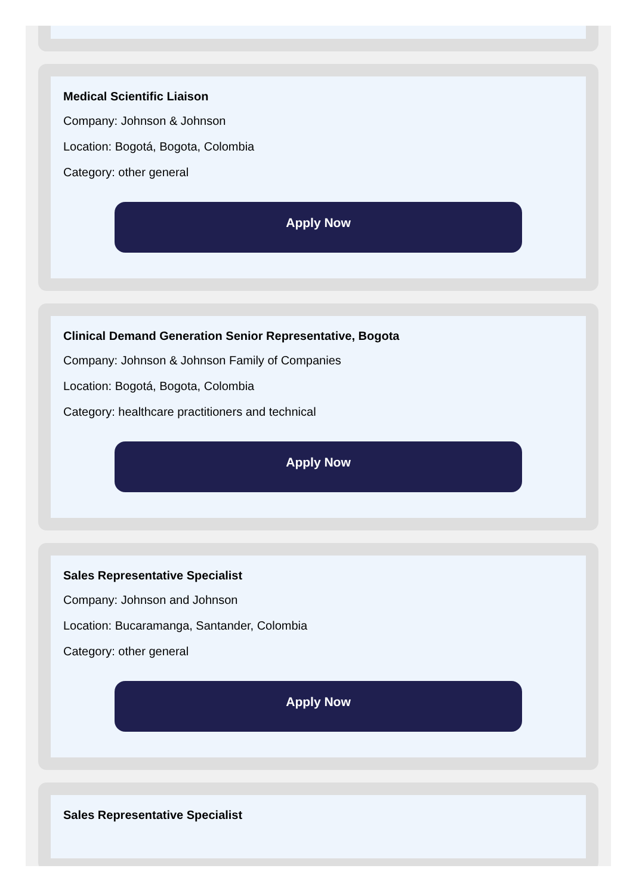Medical Scientific Liaison
Company: Johnson & Johnson
Location: Bogotá, Bogota, Colombia
Category: other general
Apply Now
Clinical Demand Generation Senior Representative, Bogota
Company: Johnson & Johnson Family of Companies
Location: Bogotá, Bogota, Colombia
Category: healthcare practitioners and technical
Apply Now
Sales Representative Specialist
Company: Johnson and Johnson
Location: Bucaramanga, Santander, Colombia
Category: other general
Apply Now
Sales Representative Specialist